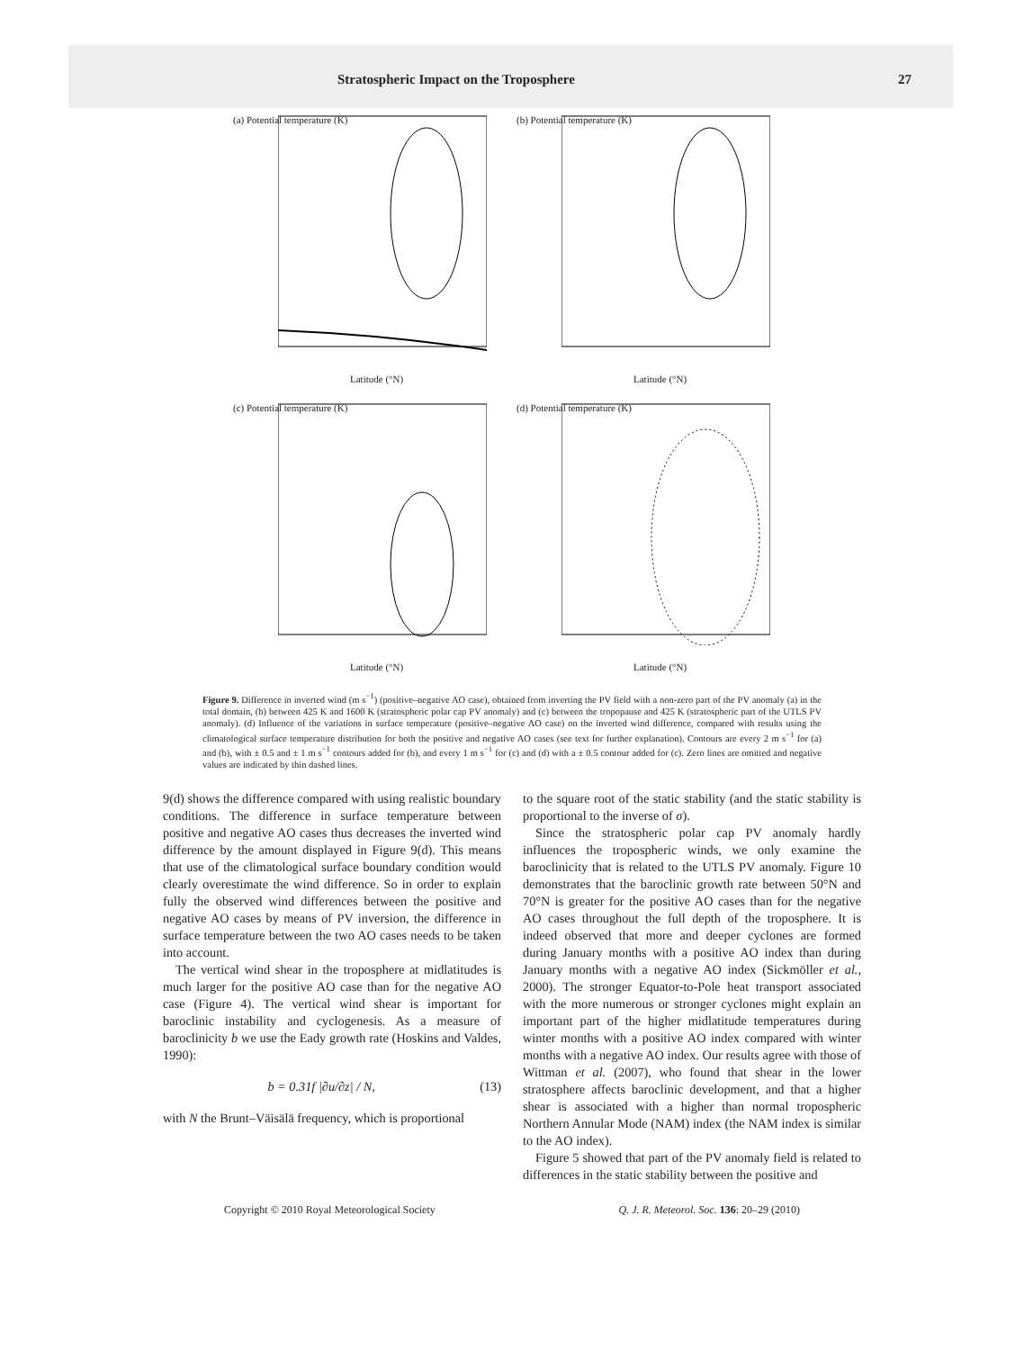Stratospheric Impact on the Troposphere 27
(a) Potential temperature (K)
Latitude (°N)
(b) Potential temperature (K)
Latitude (°N)
(c) Potential temperature (K)
Latitude (°N)
(d) Potential temperature (K)
Latitude (°N)
Figure 9. Difference in inverted wind (m s<sup>−1</sup>) (positive–negative AO case), obtained from inverting the PV field with a non-zero part of the PV anomaly (a) in the total domain, (b) between 425 K and 1600 K (stratospheric polar cap PV anomaly) and (c) between the tropopause and 425 K (stratospheric part of the UTLS PV anomaly). (d) Influence of the variations in surface temperature (positive–negative AO case) on the inverted wind difference, compared with results using the climatological surface temperature distribution for both the positive and negative AO cases (see text for further explanation). Contours are every 2 m s<sup>−1</sup> for (a) and (b), with ± 0.5 and ± 1 m s<sup>−1</sup> contours added for (b), and every 1 m s<sup>−1</sup> for (c) and (d) with a ± 0.5 contour added for (c). Zero lines are omitted and negative values are indicated by thin dashed lines.
9(d) shows the difference compared with using realistic boundary conditions. The difference in surface temperature between positive and negative AO cases thus decreases the inverted wind difference by the amount displayed in Figure 9(d). This means that use of the climatological surface boundary condition would clearly overestimate the wind difference. So in order to explain fully the observed wind differences between the positive and negative AO cases by means of PV inversion, the difference in surface temperature between the two AO cases needs to be taken into account.
The vertical wind shear in the troposphere at midlatitudes is much larger for the positive AO case than for the negative AO case (Figure 4). The vertical wind shear is important for baroclinic instability and cyclogenesis. As a measure of baroclinicity b we use the Eady growth rate (Hoskins and Valdes, 1990):
b = 0.31f |∂u/∂z| / N, (13)
with N the Brunt–Väisälä frequency, which is proportional
to the square root of the static stability (and the static stability is proportional to the inverse of σ).
Since the stratospheric polar cap PV anomaly hardly influences the tropospheric winds, we only examine the baroclinicity that is related to the UTLS PV anomaly. Figure 10 demonstrates that the baroclinic growth rate between 50°N and 70°N is greater for the positive AO cases than for the negative AO cases throughout the full depth of the troposphere. It is indeed observed that more and deeper cyclones are formed during January months with a positive AO index than during January months with a negative AO index (Sickmöller et al., 2000). The stronger Equator-to-Pole heat transport associated with the more numerous or stronger cyclones might explain an important part of the higher midlatitude temperatures during winter months with a positive AO index compared with winter months with a negative AO index. Our results agree with those of Wittman et al. (2007), who found that shear in the lower stratosphere affects baroclinic development, and that a higher shear is associated with a higher than normal tropospheric Northern Annular Mode (NAM) index (the NAM index is similar to the AO index).
Figure 5 showed that part of the PV anomaly field is related to differences in the static stability between the positive and
Copyright © 2010 Royal Meteorological Society Q. J. R. Meteorol. Soc. 136: 20–29 (2010)